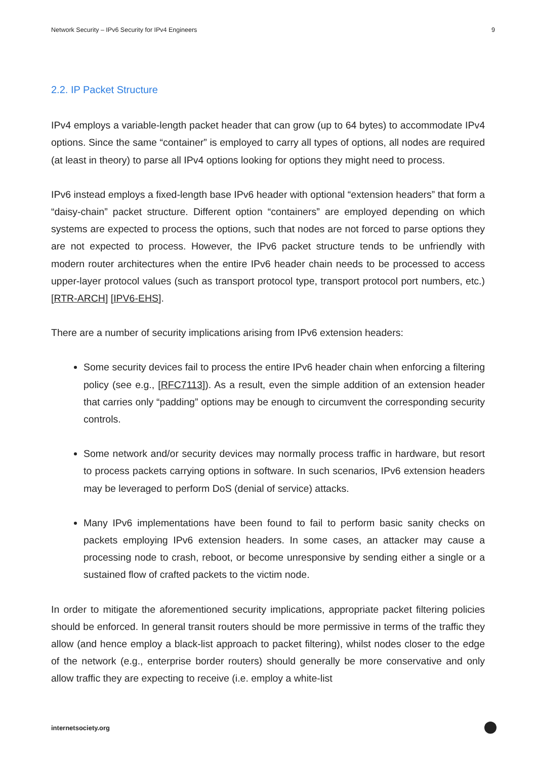Network Security – IPv6 Security for IPv4 Engineers 9
2.2. IP Packet Structure
IPv4 employs a variable-length packet header that can grow (up to 64 bytes) to accommodate IPv4 options. Since the same “container” is employed to carry all types of options, all nodes are required (at least in theory) to parse all IPv4 options looking for options they might need to process.
IPv6 instead employs a fixed-length base IPv6 header with optional “extension headers” that form a “daisy-chain” packet structure. Different option “containers” are employed depending on which systems are expected to process the options, such that nodes are not forced to parse options they are not expected to process. However, the IPv6 packet structure tends to be unfriendly with modern router architectures when the entire IPv6 header chain needs to be processed to access upper-layer protocol values (such as transport protocol type, transport protocol port numbers, etc.) [RTR-ARCH] [IPV6-EHS].
There are a number of security implications arising from IPv6 extension headers:
Some security devices fail to process the entire IPv6 header chain when enforcing a filtering policy (see e.g., [RFC7113]). As a result, even the simple addition of an extension header that carries only “padding” options may be enough to circumvent the corresponding security controls.
Some network and/or security devices may normally process traffic in hardware, but resort to process packets carrying options in software. In such scenarios, IPv6 extension headers may be leveraged to perform DoS (denial of service) attacks.
Many IPv6 implementations have been found to fail to perform basic sanity checks on packets employing IPv6 extension headers. In some cases, an attacker may cause a processing node to crash, reboot, or become unresponsive by sending either a single or a sustained flow of crafted packets to the victim node.
In order to mitigate the aforementioned security implications, appropriate packet filtering policies should be enforced. In general transit routers should be more permissive in terms of the traffic they allow (and hence employ a black-list approach to packet filtering), whilst nodes closer to the edge of the network (e.g., enterprise border routers) should generally be more conservative and only allow traffic they are expecting to receive (i.e. employ a white-list
internetsociety.org